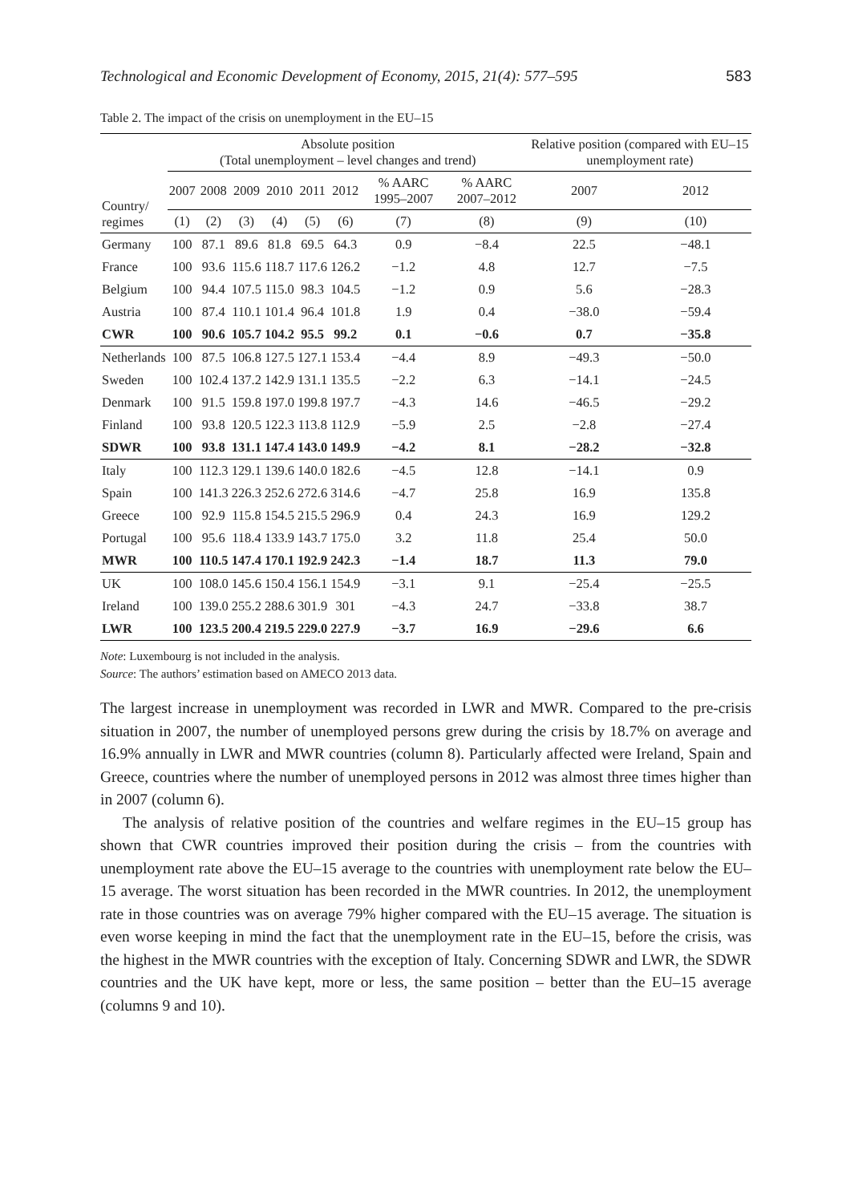Technological and Economic Development of Economy, 2015, 21(4): 577–595 583
Table 2. The impact of the crisis on unemployment in the EU–15
| Country/ regimes | Absolute position (Total unemployment – level changes and trend) | | | | | | | | Relative position (compared with EU–15 unemployment rate) | |
| --- | --- | --- | --- | --- | --- | --- | --- | --- | --- | --- |
| | 2007 | 2008 | 2009 | 2010 | 2011 | 2012 | % AARC 1995–2007 | % AARC 2007–2012 | 2007 | 2012 |
| | (1) | (2) | (3) | (4) | (5) | (6) | (7) | (8) | (9) | (10) |
| Germany | 100 | 87.1 | 89.6 | 81.8 | 69.5 | 64.3 | 0.9 | −8.4 | 22.5 | −48.1 |
| France | 100 | 93.6 | 115.6 | 118.7 | 117.6 | 126.2 | −1.2 | 4.8 | 12.7 | −7.5 |
| Belgium | 100 | 94.4 | 107.5 | 115.0 | 98.3 | 104.5 | −1.2 | 0.9 | 5.6 | −28.3 |
| Austria | 100 | 87.4 | 110.1 | 101.4 | 96.4 | 101.8 | 1.9 | 0.4 | −38.0 | −59.4 |
| CWR | 100 | 90.6 | 105.7 | 104.2 | 95.5 | 99.2 | 0.1 | −0.6 | 0.7 | −35.8 |
| Netherlands | 100 | 87.5 | 106.8 | 127.5 | 127.1 | 153.4 | −4.4 | 8.9 | −49.3 | −50.0 |
| Sweden | 100 | 102.4 | 137.2 | 142.9 | 131.1 | 135.5 | −2.2 | 6.3 | −14.1 | −24.5 |
| Denmark | 100 | 91.5 | 159.8 | 197.0 | 199.8 | 197.7 | −4.3 | 14.6 | −46.5 | −29.2 |
| Finland | 100 | 93.8 | 120.5 | 122.3 | 113.8 | 112.9 | −5.9 | 2.5 | −2.8 | −27.4 |
| SDWR | 100 | 93.8 | 131.1 | 147.4 | 143.0 | 149.9 | −4.2 | 8.1 | −28.2 | −32.8 |
| Italy | 100 | 112.3 | 129.1 | 139.6 | 140.0 | 182.6 | −4.5 | 12.8 | −14.1 | 0.9 |
| Spain | 100 | 141.3 | 226.3 | 252.6 | 272.6 | 314.6 | −4.7 | 25.8 | 16.9 | 135.8 |
| Greece | 100 | 92.9 | 115.8 | 154.5 | 215.5 | 296.9 | 0.4 | 24.3 | 16.9 | 129.2 |
| Portugal | 100 | 95.6 | 118.4 | 133.9 | 143.7 | 175.0 | 3.2 | 11.8 | 25.4 | 50.0 |
| MWR | 100 | 110.5 | 147.4 | 170.1 | 192.9 | 242.3 | −1.4 | 18.7 | 11.3 | 79.0 |
| UK | 100 | 108.0 | 145.6 | 150.4 | 156.1 | 154.9 | −3.1 | 9.1 | −25.4 | −25.5 |
| Ireland | 100 | 139.0 | 255.2 | 288.6 | 301.9 | 301 | −4.3 | 24.7 | −33.8 | 38.7 |
| LWR | 100 | 123.5 | 200.4 | 219.5 | 229.0 | 227.9 | −3.7 | 16.9 | −29.6 | 6.6 |
Note: Luxembourg is not included in the analysis.
Source: The authors’ estimation based on AMECO 2013 data.
The largest increase in unemployment was recorded in LWR and MWR. Compared to the pre-crisis situation in 2007, the number of unemployed persons grew during the crisis by 18.7% on average and 16.9% annually in LWR and MWR countries (column 8). Particularly affected were Ireland, Spain and Greece, countries where the number of unemployed persons in 2012 was almost three times higher than in 2007 (column 6).
The analysis of relative position of the countries and welfare regimes in the EU–15 group has shown that CWR countries improved their position during the crisis – from the countries with unemployment rate above the EU–15 average to the countries with unemployment rate below the EU–15 average. The worst situation has been recorded in the MWR countries. In 2012, the unemployment rate in those countries was on average 79% higher compared with the EU–15 average. The situation is even worse keeping in mind the fact that the unemployment rate in the EU–15, before the crisis, was the highest in the MWR countries with the exception of Italy. Concerning SDWR and LWR, the SDWR countries and the UK have kept, more or less, the same position – better than the EU–15 average (columns 9 and 10).